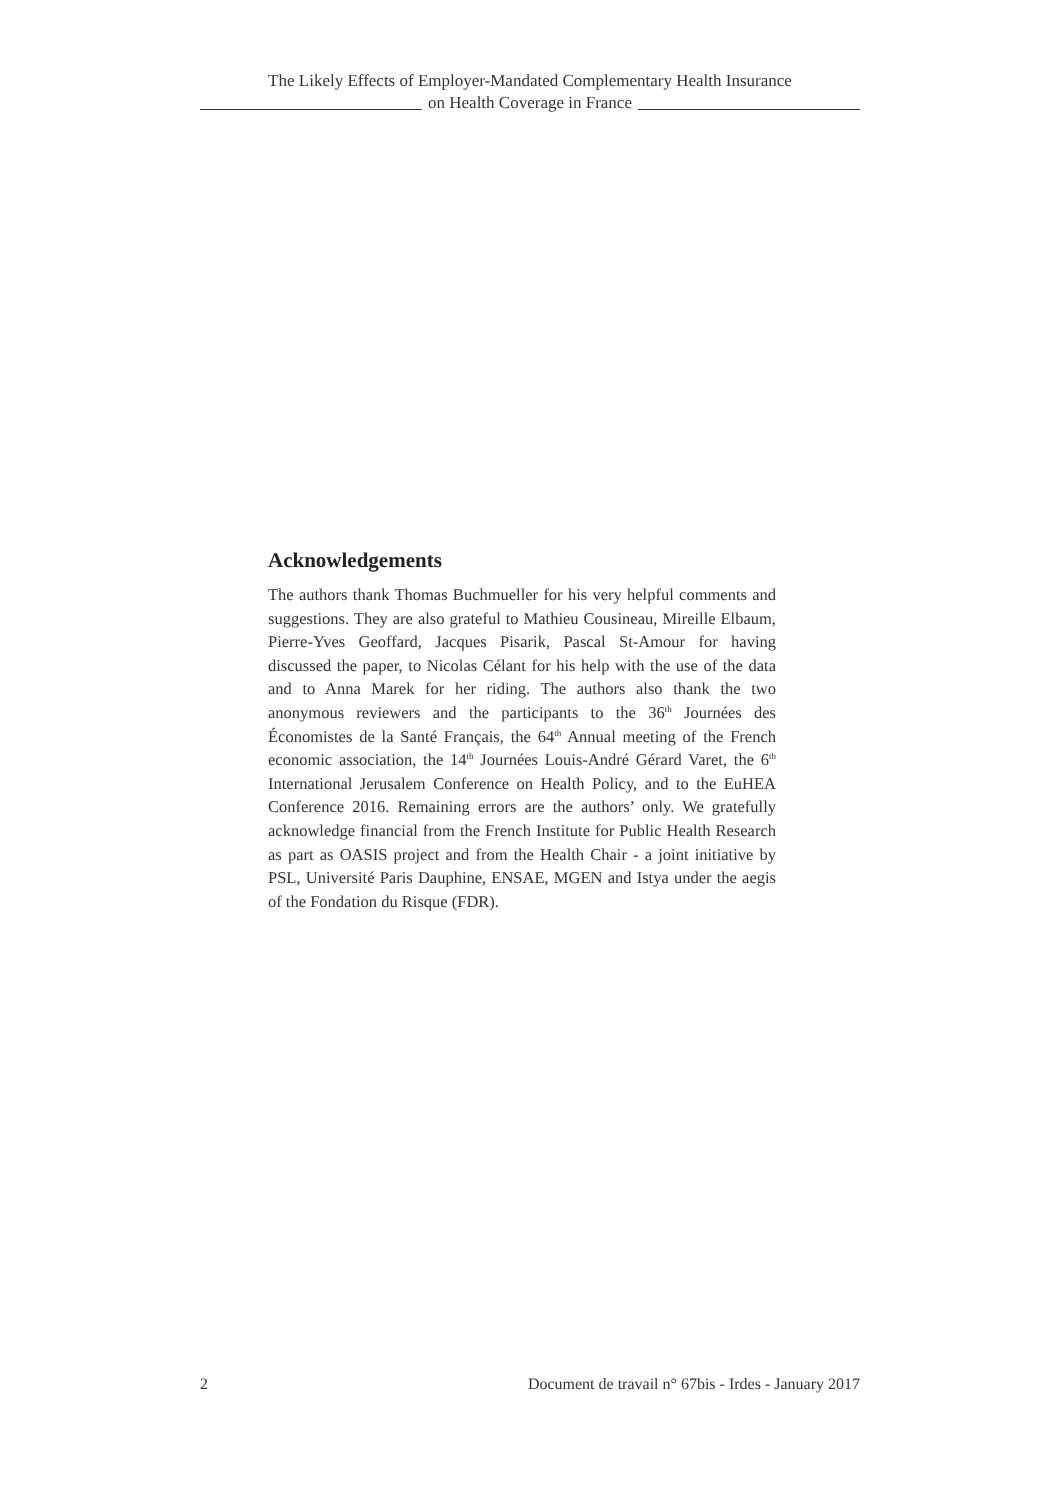The Likely Effects of Employer-Mandated Complementary Health Insurance
on Health Coverage in France
Acknowledgements
The authors thank Thomas Buchmueller for his very helpful comments and suggestions. They are also grateful to Mathieu Cousineau, Mireille Elbaum, Pierre-Yves Geoffard, Jacques Pisarik, Pascal St-Amour for having discussed the paper, to Nicolas Célant for his help with the use of the data and to Anna Marek for her riding. The authors also thank the two anonymous reviewers and the participants to the 36<sup>th</sup> Journées des Économistes de la Santé Français, the 64<sup>th</sup> Annual meeting of the French economic association, the 14<sup>th</sup> Journées Louis-André Gérard Varet, the 6<sup>th</sup> International Jerusalem Conference on Health Policy, and to the EuHEA Conference 2016. Remaining errors are the authors’ only. We gratefully acknowledge financial from the French Institute for Public Health Research as part as OASIS project and from the Health Chair - a joint initiative by PSL, Université Paris Dauphine, ENSAE, MGEN and Istya under the aegis of the Fondation du Risque (FDR).
2 Document de travail n° 67bis - Irdes - January 2017